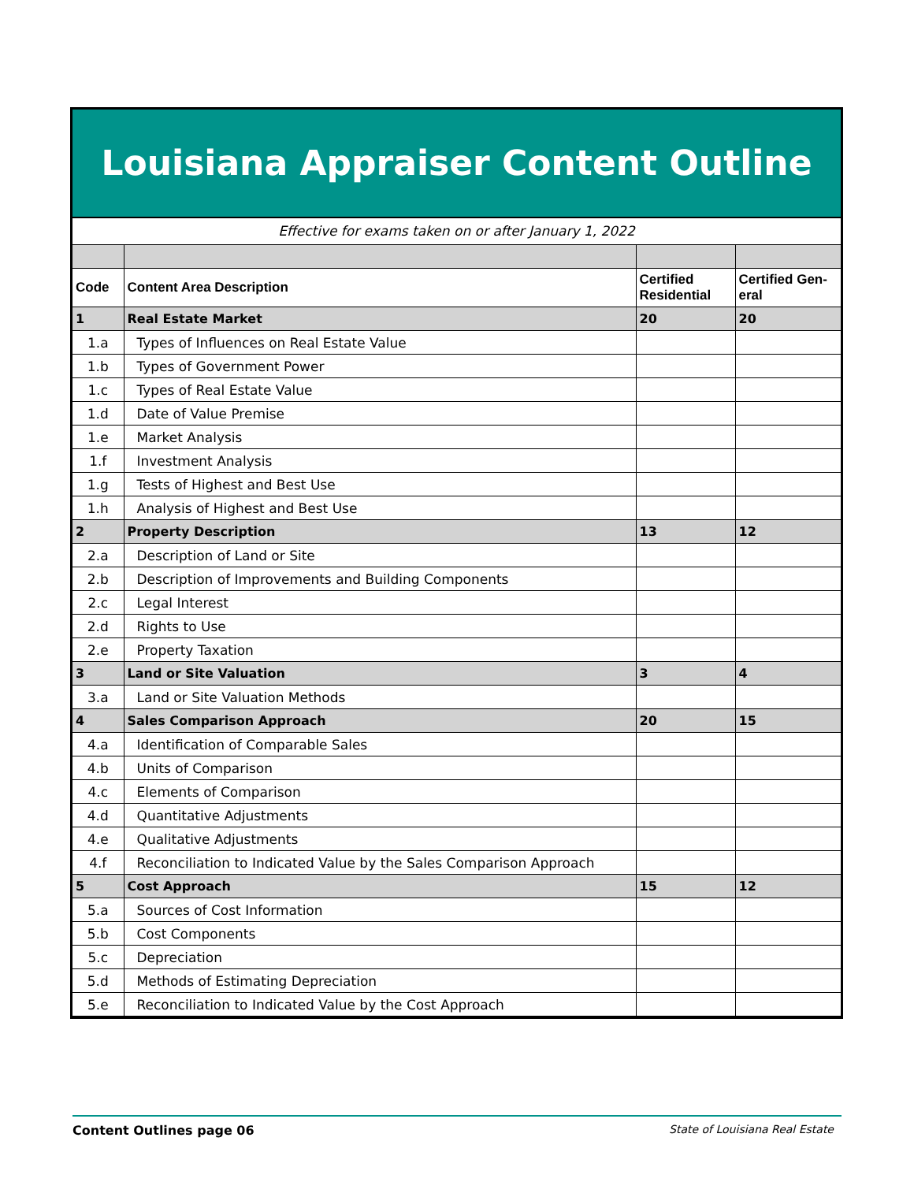Louisiana Appraiser Content Outline
Effective for exams taken on or after January 1, 2022
| Code | Content Area Description | Certified Residential | Certified Gen-eral |
| --- | --- | --- | --- |
| 1 | Real Estate Market | 20 | 20 |
| 1.a | Types of Influences on Real Estate Value | | |
| 1.b | Types of Government Power | | |
| 1.c | Types of Real Estate Value | | |
| 1.d | Date of Value Premise | | |
| 1.e | Market Analysis | | |
| 1.f | Investment Analysis | | |
| 1.g | Tests of Highest and Best Use | | |
| 1.h | Analysis of Highest and Best Use | | |
| 2 | Property Description | 13 | 12 |
| 2.a | Description of Land or Site | | |
| 2.b | Description of Improvements and Building Components | | |
| 2.c | Legal Interest | | |
| 2.d | Rights to Use | | |
| 2.e | Property Taxation | | |
| 3 | Land or Site Valuation | 3 | 4 |
| 3.a | Land or Site Valuation Methods | | |
| 4 | Sales Comparison Approach | 20 | 15 |
| 4.a | Identification of Comparable Sales | | |
| 4.b | Units of Comparison | | |
| 4.c | Elements of Comparison | | |
| 4.d | Quantitative Adjustments | | |
| 4.e | Qualitative Adjustments | | |
| 4.f | Reconciliation to Indicated Value by the Sales Comparison Approach | | |
| 5 | Cost Approach | 15 | 12 |
| 5.a | Sources of Cost Information | | |
| 5.b | Cost Components | | |
| 5.c | Depreciation | | |
| 5.d | Methods of Estimating Depreciation | | |
| 5.e | Reconciliation to Indicated Value by the Cost Approach | | |
Content Outlines page 06 State of Louisiana Real Estate